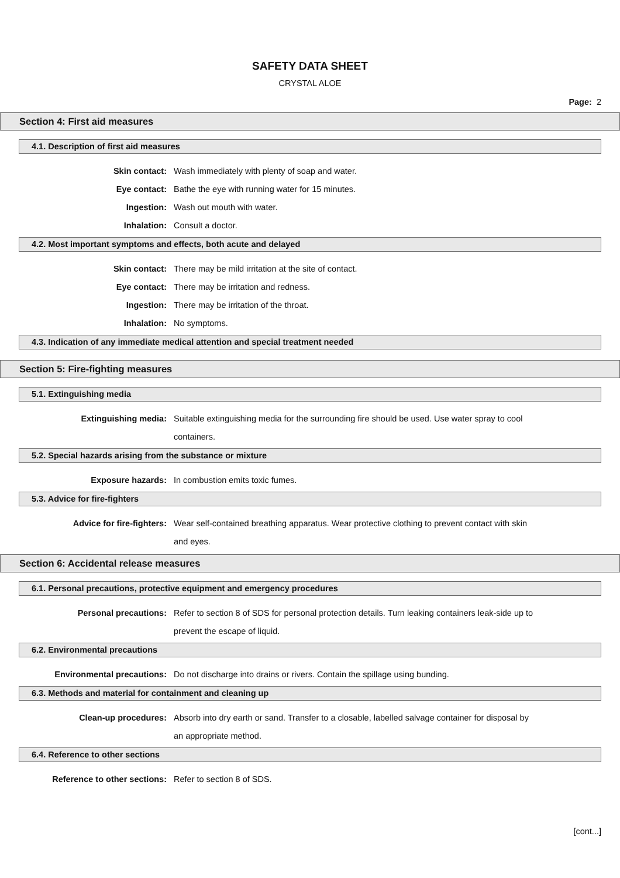SAFETY DATA SHEET
CRYSTAL ALOE
Page: 2
Section 4: First aid measures
4.1. Description of first aid measures
Skin contact: Wash immediately with plenty of soap and water.
Eye contact: Bathe the eye with running water for 15 minutes.
Ingestion: Wash out mouth with water.
Inhalation: Consult a doctor.
4.2. Most important symptoms and effects, both acute and delayed
Skin contact: There may be mild irritation at the site of contact.
Eye contact: There may be irritation and redness.
Ingestion: There may be irritation of the throat.
Inhalation: No symptoms.
4.3. Indication of any immediate medical attention and special treatment needed
Section 5: Fire-fighting measures
5.1. Extinguishing media
Extinguishing media: Suitable extinguishing media for the surrounding fire should be used. Use water spray to cool containers.
5.2. Special hazards arising from the substance or mixture
Exposure hazards: In combustion emits toxic fumes.
5.3. Advice for fire-fighters
Advice for fire-fighters: Wear self-contained breathing apparatus. Wear protective clothing to prevent contact with skin and eyes.
Section 6: Accidental release measures
6.1. Personal precautions, protective equipment and emergency procedures
Personal precautions: Refer to section 8 of SDS for personal protection details. Turn leaking containers leak-side up to prevent the escape of liquid.
6.2. Environmental precautions
Environmental precautions: Do not discharge into drains or rivers. Contain the spillage using bunding.
6.3. Methods and material for containment and cleaning up
Clean-up procedures: Absorb into dry earth or sand. Transfer to a closable, labelled salvage container for disposal by an appropriate method.
6.4. Reference to other sections
Reference to other sections: Refer to section 8 of SDS.
[cont...]